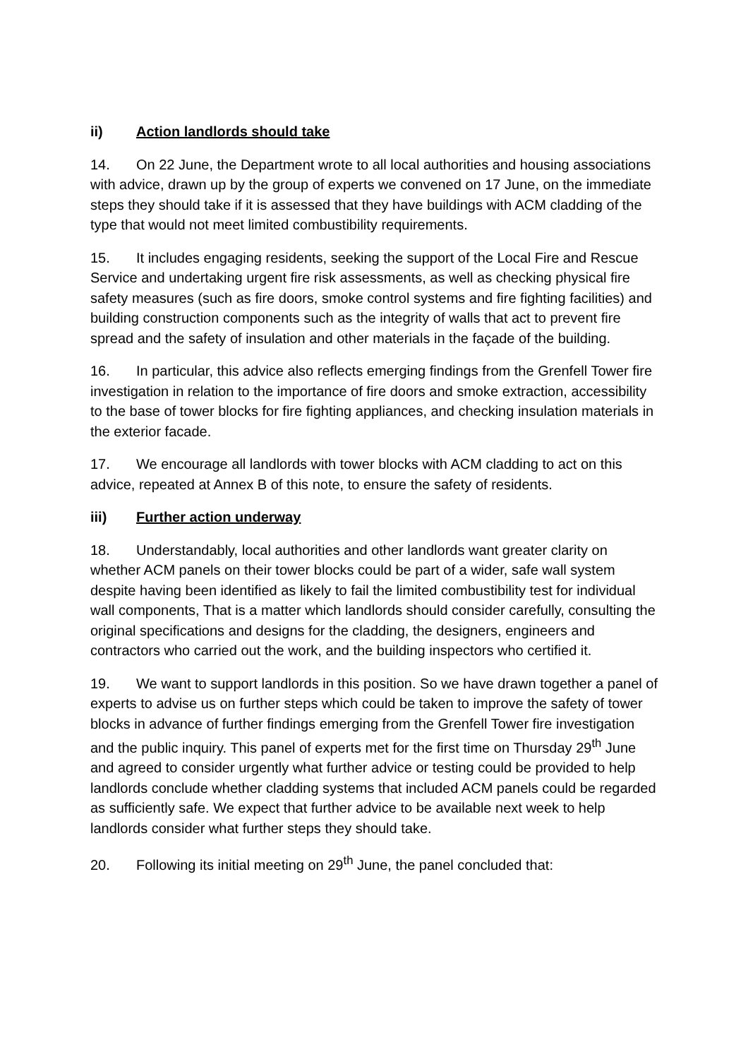ii) Action landlords should take
14. On 22 June, the Department wrote to all local authorities and housing associations with advice, drawn up by the group of experts we convened on 17 June, on the immediate steps they should take if it is assessed that they have buildings with ACM cladding of the type that would not meet limited combustibility requirements.
15. It includes engaging residents, seeking the support of the Local Fire and Rescue Service and undertaking urgent fire risk assessments, as well as checking physical fire safety measures (such as fire doors, smoke control systems and fire fighting facilities) and building construction components such as the integrity of walls that act to prevent fire spread and the safety of insulation and other materials in the façade of the building.
16. In particular, this advice also reflects emerging findings from the Grenfell Tower fire investigation in relation to the importance of fire doors and smoke extraction, accessibility to the base of tower blocks for fire fighting appliances, and checking insulation materials in the exterior facade.
17. We encourage all landlords with tower blocks with ACM cladding to act on this advice, repeated at Annex B of this note, to ensure the safety of residents.
iii) Further action underway
18. Understandably, local authorities and other landlords want greater clarity on whether ACM panels on their tower blocks could be part of a wider, safe wall system despite having been identified as likely to fail the limited combustibility test for individual wall components, That is a matter which landlords should consider carefully, consulting the original specifications and designs for the cladding, the designers, engineers and contractors who carried out the work, and the building inspectors who certified it.
19. We want to support landlords in this position. So we have drawn together a panel of experts to advise us on further steps which could be taken to improve the safety of tower blocks in advance of further findings emerging from the Grenfell Tower fire investigation and the public inquiry. This panel of experts met for the first time on Thursday 29<sup>th</sup> June and agreed to consider urgently what further advice or testing could be provided to help landlords conclude whether cladding systems that included ACM panels could be regarded as sufficiently safe. We expect that further advice to be available next week to help landlords consider what further steps they should take.
20. Following its initial meeting on 29<sup>th</sup> June, the panel concluded that: